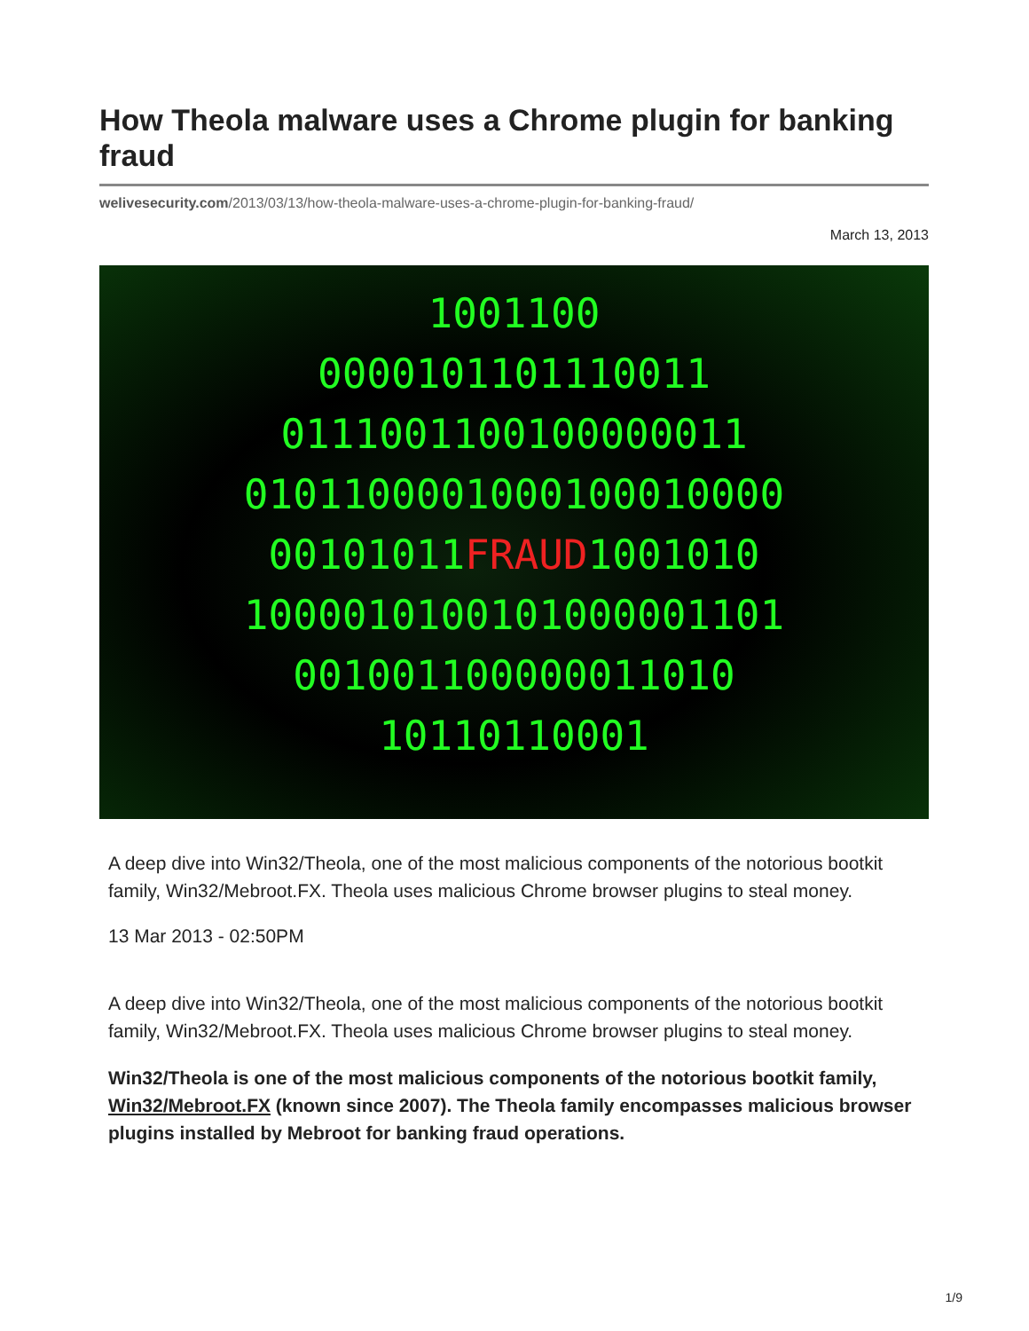How Theola malware uses a Chrome plugin for banking fraud
welivesecurity.com/2013/03/13/how-theola-malware-uses-a-chrome-plugin-for-banking-fraud/
March 13, 2013
1001100
0000101101110011
0111001100100000011
0101100001000100010000
00101011FRAUD1001010
1000010100101000001101
001001100000011010
10110110001
A deep dive into Win32/Theola, one of the most malicious components of the notorious bootkit family, Win32/Mebroot.FX. Theola uses malicious Chrome browser plugins to steal money.
13 Mar 2013 - 02:50PM
A deep dive into Win32/Theola, one of the most malicious components of the notorious bootkit family, Win32/Mebroot.FX. Theola uses malicious Chrome browser plugins to steal money.
Win32/Theola is one of the most malicious components of the notorious bootkit family, Win32/Mebroot.FX (known since 2007). The Theola family encompasses malicious browser plugins installed by Mebroot for banking fraud operations.
1/9